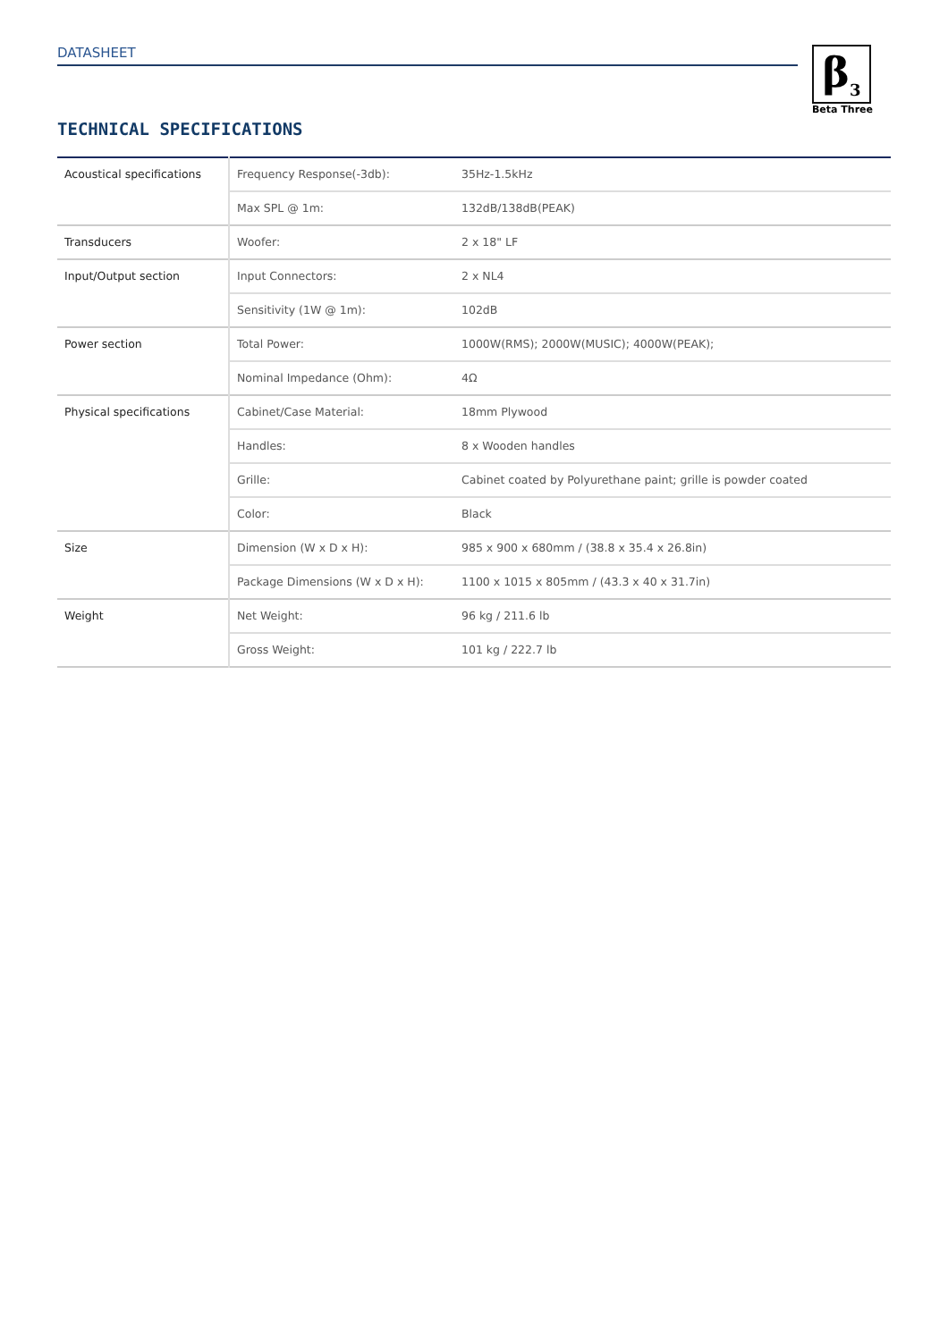DATASHEET
β<sub>3</sub>
Beta Three
TECHNICAL SPECIFICATIONS
| Acoustical specifications | Frequency Response(-3db): | 35Hz-1.5kHz |
| | Max SPL @ 1m: | 132dB/138dB(PEAK) |
| Transducers | Woofer: | 2 x 18" LF |
| Input/Output section | Input Connectors: | 2 x NL4 |
| | Sensitivity (1W @ 1m): | 102dB |
| Power section | Total Power: | 1000W(RMS); 2000W(MUSIC); 4000W(PEAK); |
| | Nominal Impedance (Ohm): | 4Ω |
| Physical specifications | Cabinet/Case Material: | 18mm Plywood |
| | Handles: | 8 x Wooden handles |
| | Grille: | Cabinet coated by Polyurethane paint; grille is powder coated |
| | Color: | Black |
| Size | Dimension (W x D x H): | 985 x 900 x 680mm / (38.8 x 35.4 x 26.8in) |
| | Package Dimensions (W x D x H): | 1100 x 1015 x 805mm / (43.3 x 40 x 31.7in) |
| Weight | Net Weight: | 96 kg / 211.6 lb |
| | Gross Weight: | 101 kg / 222.7 lb |